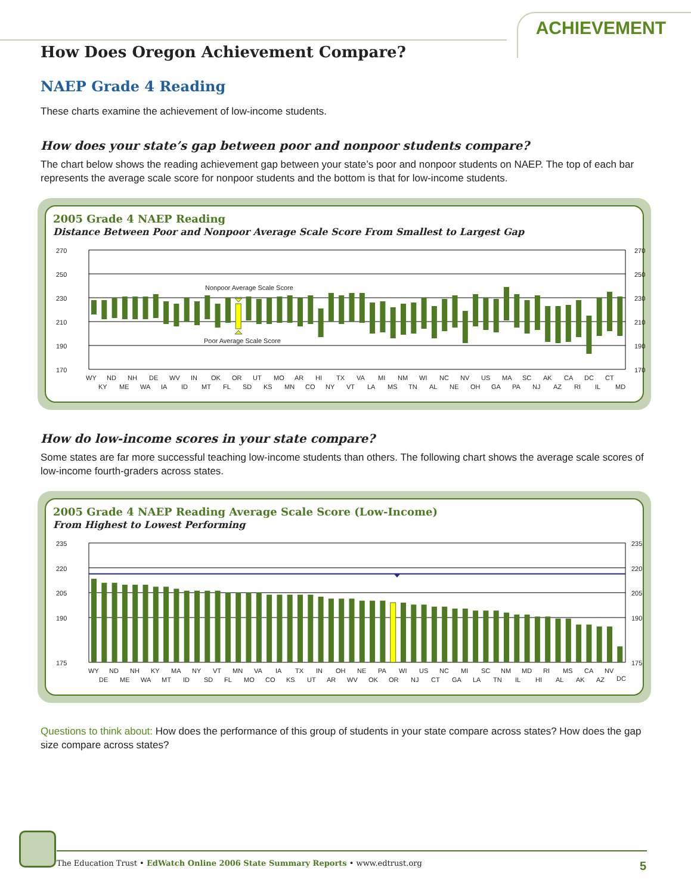ACHIEVEMENT
How Does Oregon Achievement Compare?
NAEP Grade 4 Reading
These charts examine the achievement of low-income students.
How does your state’s gap between poor and nonpoor students compare?
The chart below shows the reading achievement gap between your state’s poor and nonpoor students on NAEP. The top of each bar represents the average scale score for nonpoor students and the bottom is that for low-income students.
2005 Grade 4 NAEP Reading
Distance Between Poor and Nonpoor Average Scale Score From Smallest to Largest Gap
270
250
230
210
190
170
270
250
230
210
190
170
Nonpoor Average Scale Score
Poor Average Scale Score
WY
ND
NH
DE
WV
IN
OK
OR
UT
MO
AR
HI
TX
VA
MI
NM
WI
NC
NV
US
MA
SC
AK
CA
DC
CT
KY
ME
WA
IA
ID
MT
FL
SD
KS
MN
CO
NY
VT
LA
MS
TN
AL
NE
OH
GA
PA
NJ
AZ
RI
IL
MD
How do low-income scores in your state compare?
Some states are far more successful teaching low-income students than others. The following chart shows the average scale scores of low-income fourth-graders across states.
2005 Grade 4 NAEP Reading Average Scale Score (Low-Income)
From Highest to Lowest Performing
235
220
205
190
175
235
220
205
190
175
WY
ND
NH
KY
MA
NY
VT
MN
VA
IA
TX
IN
OH
NE
PA
WI
US
NC
MI
SC
NM
MD
RI
MS
CA
NV
DE
ME
WA
MT
ID
SD
FL
MO
CO
KS
UT
AR
WV
OK
OR
NJ
CT
GA
LA
TN
IL
HI
AL
AK
AZ
DC
Questions to think about: How does the performance of this group of students in your state compare across states? How does the gap size compare across states?
The Education Trust • EdWatch Online 2006 State Summary Reports • www.edtrust.org
5